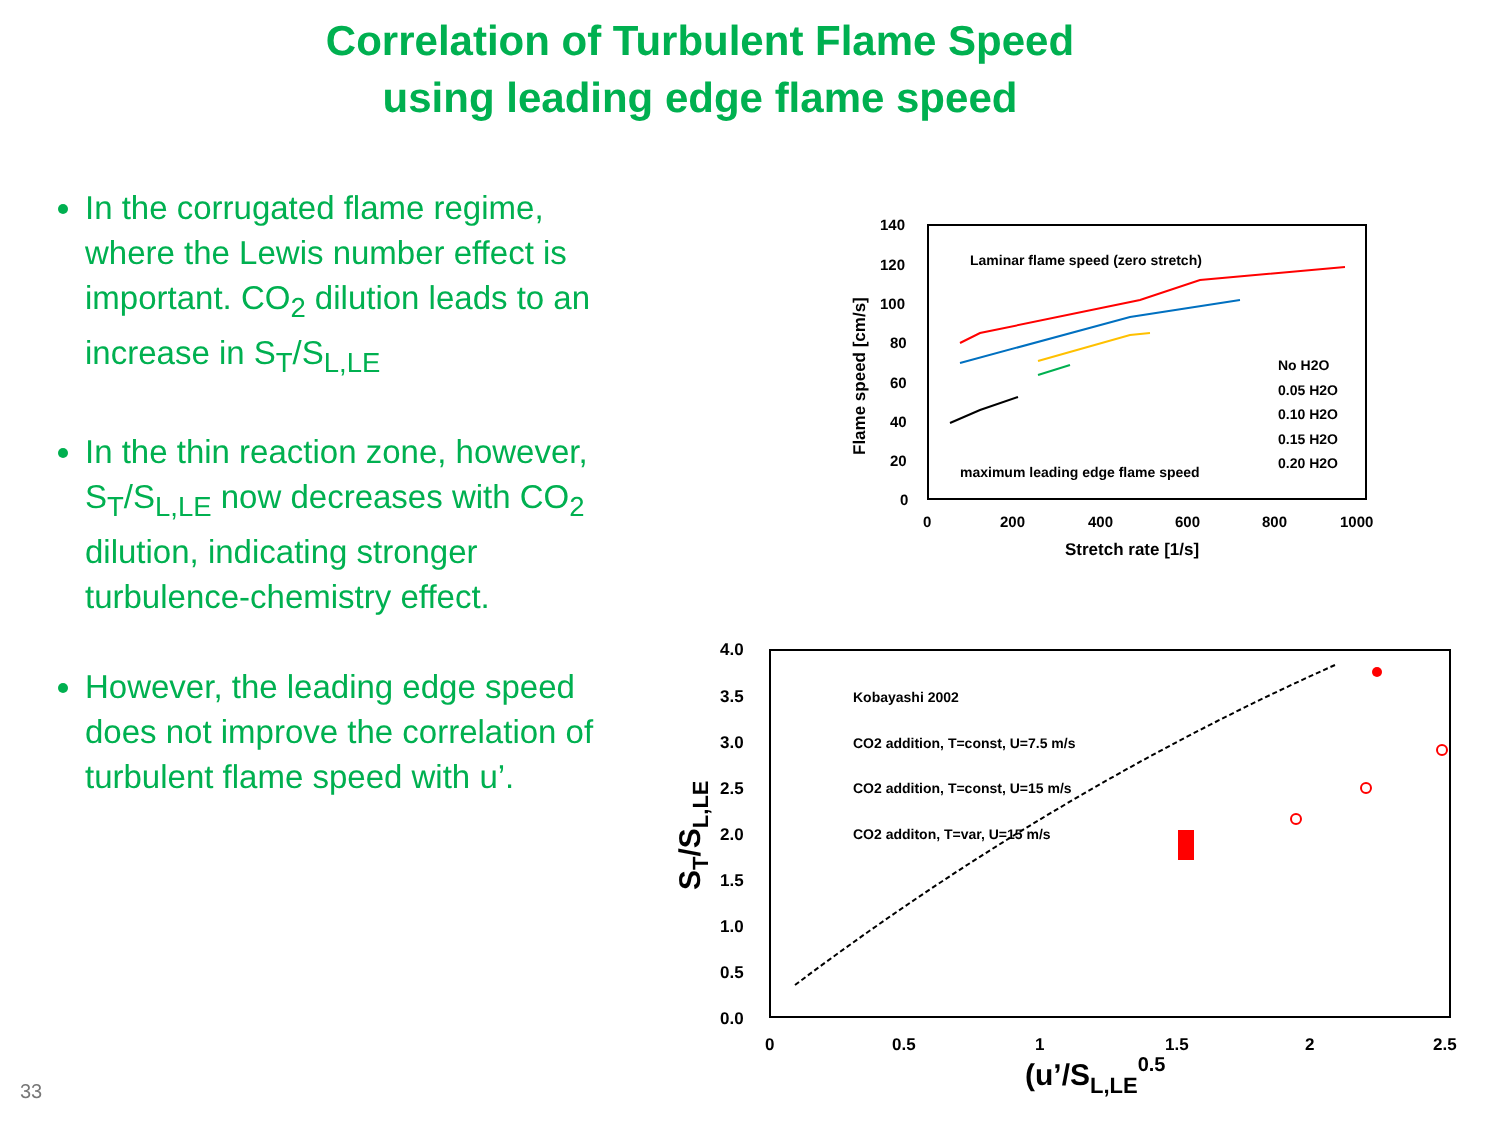Correlation of Turbulent Flame Speed
using leading edge flame speed
In the corrugated flame regime, where the Lewis number effect is important. CO<sub>2</sub> dilution leads to an increase in S<sub>T</sub>/S<sub>L,LE</sub>
In the thin reaction zone, however, S<sub>T</sub>/S<sub>L,LE</sub> now decreases with CO<sub>2</sub> dilution, indicating stronger turbulence-chemistry effect.
However, the leading edge speed does not improve the correlation of turbulent flame speed with u’.
140
120
100
80
60
40
20
0
0
200
400
600
800
1000
Stretch rate [1/s]
Flame speed [cm/s]
Laminar flame speed (zero stretch)
maximum leading edge flame speed
No H2O
0.05 H2O
0.10 H2O
0.15 H2O
0.20 H2O
4.0
3.5
3.0
2.5
2.0
1.5
1.0
0.5
0.0
0
0.5
1
1.5
2
2.5
(u’/SL,LE0.5
ST/SL,LE
Kobayashi 2002
CO2 addition, T=const, U=7.5 m/s
CO2 addition, T=const, U=15 m/s
CO2 additon, T=var, U=15 m/s
33